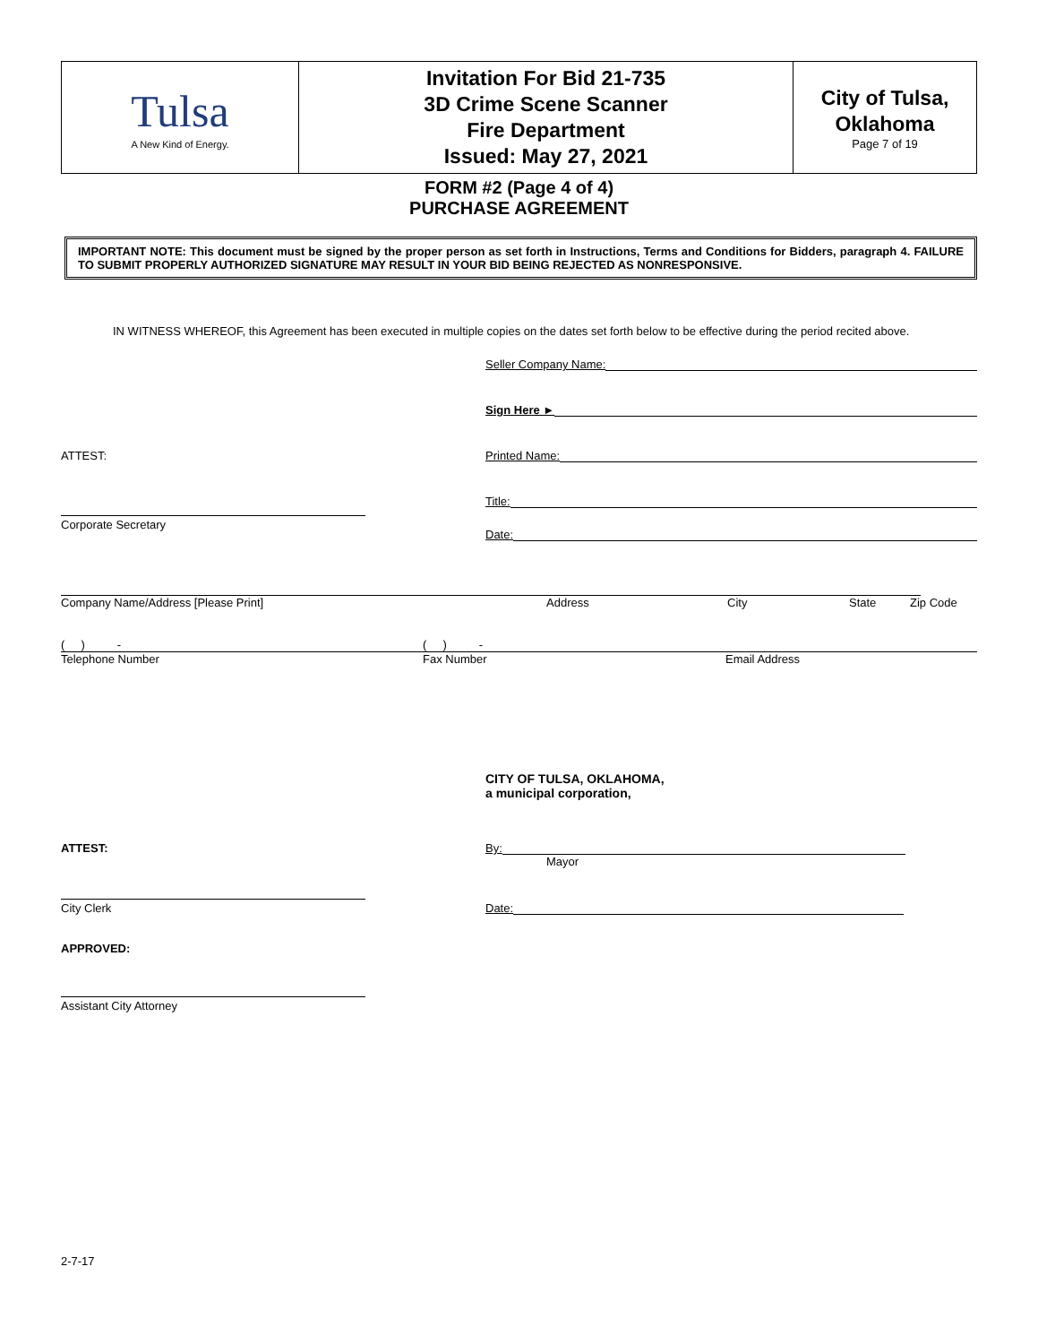| Tulsa A New Kind of Energy. | Invitation For Bid 21-735 3D Crime Scene Scanner Fire Department Issued: May 27, 2021 | City of Tulsa, Oklahoma Page 7 of 19 |
FORM #2 (Page 4 of 4)
PURCHASE AGREEMENT
IMPORTANT NOTE: This document must be signed by the proper person as set forth in Instructions, Terms and Conditions for Bidders, paragraph 4. FAILURE TO SUBMIT PROPERLY AUTHORIZED SIGNATURE MAY RESULT IN YOUR BID BEING REJECTED AS NONRESPONSIVE.
IN WITNESS WHEREOF, this Agreement has been executed in multiple copies on the dates set forth below to be effective during the period recited above.
Seller Company Name:
Sign Here ►
ATTEST: Printed Name:
Title:
Corporate Secretary
Date:
Company Name/Address [Please Print] Address City State Zip Code
( ) - ( ) -
Telephone Number Fax Number Email Address
CITY OF TULSA, OKLAHOMA,
a municipal corporation,
ATTEST: By:
Mayor
City Clerk
Date:
APPROVED:
Assistant City Attorney
2-7-17